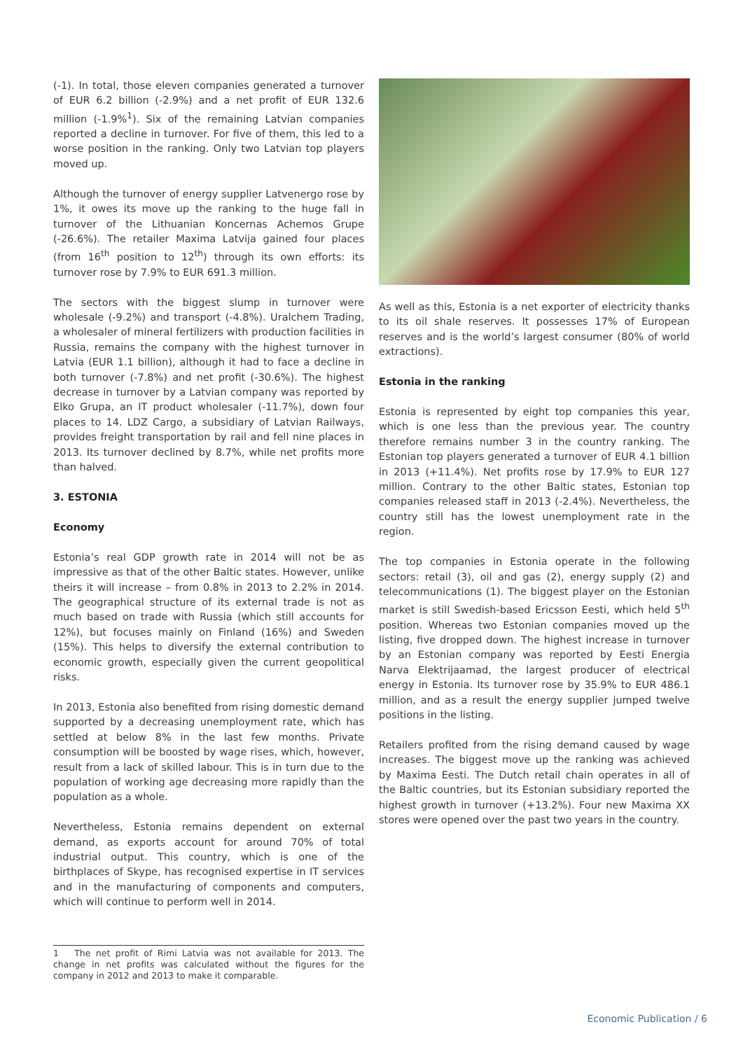(-1). In total, those eleven companies generated a turnover of EUR 6.2 billion (-2.9%) and a net profit of EUR 132.6 million (-1.9%<sup>1</sup>). Six of the remaining Latvian companies reported a decline in turnover. For five of them, this led to a worse position in the ranking. Only two Latvian top players moved up.
Although the turnover of energy supplier Latvenergo rose by 1%, it owes its move up the ranking to the huge fall in turnover of the Lithuanian Koncernas Achemos Grupe (-26.6%). The retailer Maxima Latvija gained four places (from 16<sup>th</sup> position to 12<sup>th</sup>) through its own efforts: its turnover rose by 7.9% to EUR 691.3 million.
The sectors with the biggest slump in turnover were wholesale (-9.2%) and transport (-4.8%). Uralchem Trading, a wholesaler of mineral fertilizers with production facilities in Russia, remains the company with the highest turnover in Latvia (EUR 1.1 billion), although it had to face a decline in both turnover (-7.8%) and net profit (-30.6%). The highest decrease in turnover by a Latvian company was reported by Elko Grupa, an IT product wholesaler (-11.7%), down four places to 14. LDZ Cargo, a subsidiary of Latvian Railways, provides freight transportation by rail and fell nine places in 2013. Its turnover declined by 8.7%, while net profits more than halved.
3. ESTONIA
Economy
Estonia’s real GDP growth rate in 2014 will not be as impressive as that of the other Baltic states. However, unlike theirs it will increase – from 0.8% in 2013 to 2.2% in 2014. The geographical structure of its external trade is not as much based on trade with Russia (which still accounts for 12%), but focuses mainly on Finland (16%) and Sweden (15%). This helps to diversify the external contribution to economic growth, especially given the current geopolitical risks.
In 2013, Estonia also benefited from rising domestic demand supported by a decreasing unemployment rate, which has settled at below 8% in the last few months. Private consumption will be boosted by wage rises, which, however, result from a lack of skilled labour. This is in turn due to the population of working age decreasing more rapidly than the population as a whole.
Nevertheless, Estonia remains dependent on external demand, as exports account for around 70% of total industrial output. This country, which is one of the birthplaces of Skype, has recognised expertise in IT services and in the manufacturing of components and computers, which will continue to perform well in 2014.
As well as this, Estonia is a net exporter of electricity thanks to its oil shale reserves. It possesses 17% of European reserves and is the world’s largest consumer (80% of world extractions).
Estonia in the ranking
Estonia is represented by eight top companies this year, which is one less than the previous year. The country therefore remains number 3 in the country ranking. The Estonian top players generated a turnover of EUR 4.1 billion in 2013 (+11.4%). Net profits rose by 17.9% to EUR 127 million. Contrary to the other Baltic states, Estonian top companies released staff in 2013 (-2.4%). Nevertheless, the country still has the lowest unemployment rate in the region.
The top companies in Estonia operate in the following sectors: retail (3), oil and gas (2), energy supply (2) and telecommunications (1). The biggest player on the Estonian market is still Swedish-based Ericsson Eesti, which held 5<sup>th</sup> position. Whereas two Estonian companies moved up the listing, five dropped down. The highest increase in turnover by an Estonian company was reported by Eesti Energia Narva Elektrijaamad, the largest producer of electrical energy in Estonia. Its turnover rose by 35.9% to EUR 486.1 million, and as a result the energy supplier jumped twelve positions in the listing.
Retailers profited from the rising demand caused by wage increases. The biggest move up the ranking was achieved by Maxima Eesti. The Dutch retail chain operates in all of the Baltic countries, but its Estonian subsidiary reported the highest growth in turnover (+13.2%). Four new Maxima XX stores were opened over the past two years in the country.
1 The net profit of Rimi Latvia was not available for 2013. The change in net profits was calculated without the figures for the company in 2012 and 2013 to make it comparable.
Economic Publication / 6